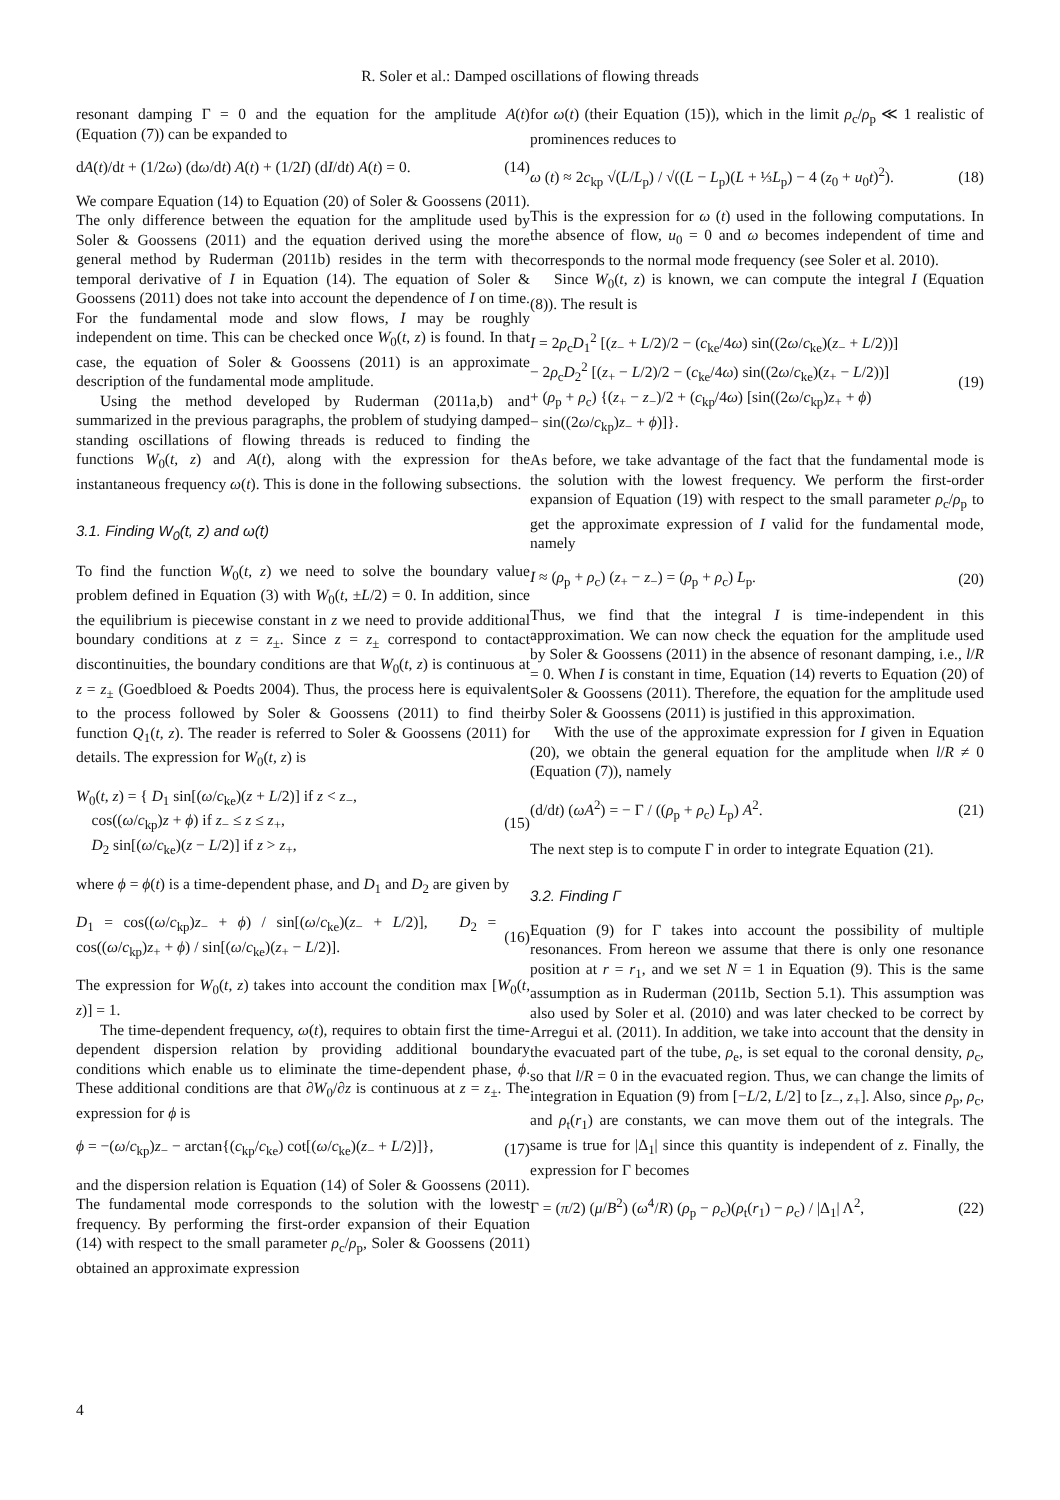R. Soler et al.: Damped oscillations of flowing threads
resonant damping Γ = 0 and the equation for the amplitude A(t) (Equation (7)) can be expanded to
dA(t)/dt + (1/2ω) (dω/dt) A(t) + (1/2I) (dI/dt) A(t) = 0. (14)
We compare Equation (14) to Equation (20) of Soler & Goossens (2011). The only difference between the equation for the amplitude used by Soler & Goossens (2011) and the equation derived using the more general method by Ruderman (2011b) resides in the term with the temporal derivative of I in Equation (14). The equation of Soler & Goossens (2011) does not take into account the dependence of I on time. For the fundamental mode and slow flows, I may be roughly independent on time. This can be checked once W<sub>0</sub>(t, z) is found. In that case, the equation of Soler & Goossens (2011) is an approximate description of the fundamental mode amplitude.
Using the method developed by Ruderman (2011a,b) and summarized in the previous paragraphs, the problem of studying damped standing oscillations of flowing threads is reduced to finding the functions W<sub>0</sub>(t, z) and A(t), along with the expression for the instantaneous frequency ω(t). This is done in the following subsections.
3.1. Finding W<sub>0</sub>(t, z) and ω(t)
To find the function W<sub>0</sub>(t, z) we need to solve the boundary value problem defined in Equation (3) with W<sub>0</sub>(t, ±L/2) = 0. In addition, since the equilibrium is piecewise constant in z we need to provide additional boundary conditions at z = z<sub>±</sub>. Since z = z<sub>±</sub> correspond to contact discontinuities, the boundary conditions are that W<sub>0</sub>(t, z) is continuous at z = z<sub>±</sub> (Goedbloed & Poedts 2004). Thus, the process here is equivalent to the process followed by Soler & Goossens (2011) to find their function Q<sub>1</sub>(t, z). The reader is referred to Soler & Goossens (2011) for details. The expression for W<sub>0</sub>(t, z) is
W<sub>0</sub>(t, z) = { D<sub>1</sub> sin[(ω/c<sub>ke</sub>)(z + L/2)] if z < z<sub>−</sub>,
cos((ω/c<sub>kp</sub>)z + ϕ) if z<sub>−</sub> ≤ z ≤ z<sub>+</sub>,
D<sub>2</sub> sin[(ω/c<sub>ke</sub>)(z − L/2)] if z > z<sub>+</sub>, (15)
where ϕ = ϕ(t) is a time-dependent phase, and D<sub>1</sub> and D<sub>2</sub> are given by
D<sub>1</sub> = cos((ω/c<sub>kp</sub>)z<sub>−</sub> + ϕ) / sin[(ω/c<sub>ke</sub>)(z<sub>−</sub> + L/2)], D<sub>2</sub> = cos((ω/c<sub>kp</sub>)z<sub>+</sub> + ϕ) / sin[(ω/c<sub>ke</sub>)(z<sub>+</sub> − L/2)]. (16)
The expression for W<sub>0</sub>(t, z) takes into account the condition max [W<sub>0</sub>(t, z)] = 1.
The time-dependent frequency, ω(t), requires to obtain first the time-dependent dispersion relation by providing additional boundary conditions which enable us to eliminate the time-dependent phase, ϕ. These additional conditions are that ∂W<sub>0</sub>/∂z is continuous at z = z<sub>±</sub>. The expression for ϕ is
ϕ = −(ω/c<sub>kp</sub>)z<sub>−</sub> − arctan{(c<sub>kp</sub>/c<sub>ke</sub>) cot[(ω/c<sub>ke</sub>)(z<sub>−</sub> + L/2)]}, (17)
and the dispersion relation is Equation (14) of Soler & Goossens (2011). The fundamental mode corresponds to the solution with the lowest frequency. By performing the first-order expansion of their Equation (14) with respect to the small parameter ρ<sub>c</sub>/ρ<sub>p</sub>, Soler & Goossens (2011) obtained an approximate expression
for ω(t) (their Equation (15)), which in the limit ρ<sub>c</sub>/ρ<sub>p</sub> ≪ 1 realistic of prominences reduces to
ω (t) ≈ 2c<sub>kp</sub> √(L/L<sub>p</sub>) / √((L − L<sub>p</sub>)(L + ⅓L<sub>p</sub>) − 4 (z<sub>0</sub> + u<sub>0</sub>t)<sup>2</sup>). (18)
This is the expression for ω (t) used in the following computations. In the absence of flow, u<sub>0</sub> = 0 and ω becomes independent of time and corresponds to the normal mode frequency (see Soler et al. 2010).
Since W<sub>0</sub>(t, z) is known, we can compute the integral I (Equation (8)). The result is
I = 2ρ<sub>c</sub>D<sub>1</sub><sup>2</sup> [(z<sub>−</sub> + L/2)/2 − (c<sub>ke</sub>/4ω) sin((2ω/c<sub>ke</sub>)(z<sub>−</sub> + L/2))]
− 2ρ<sub>c</sub>D<sub>2</sub><sup>2</sup> [(z<sub>+</sub> − L/2)/2 − (c<sub>ke</sub>/4ω) sin((2ω/c<sub>ke</sub>)(z<sub>+</sub> − L/2))]
+ (ρ<sub>p</sub> + ρ<sub>c</sub>) {(z<sub>+</sub> − z<sub>−</sub>)/2 + (c<sub>kp</sub>/4ω) [sin((2ω/c<sub>kp</sub>)z<sub>+</sub> + ϕ)
− sin((2ω/c<sub>kp</sub>)z<sub>−</sub> + ϕ)]}. (19)
As before, we take advantage of the fact that the fundamental mode is the solution with the lowest frequency. We perform the first-order expansion of Equation (19) with respect to the small parameter ρ<sub>c</sub>/ρ<sub>p</sub> to get the approximate expression of I valid for the fundamental mode, namely
I ≈ (ρ<sub>p</sub> + ρ<sub>c</sub>) (z<sub>+</sub> − z<sub>−</sub>) = (ρ<sub>p</sub> + ρ<sub>c</sub>) L<sub>p</sub>. (20)
Thus, we find that the integral I is time-independent in this approximation. We can now check the equation for the amplitude used by Soler & Goossens (2011) in the absence of resonant damping, i.e., l/R = 0. When I is constant in time, Equation (14) reverts to Equation (20) of Soler & Goossens (2011). Therefore, the equation for the amplitude used by Soler & Goossens (2011) is justified in this approximation.
With the use of the approximate expression for I given in Equation (20), we obtain the general equation for the amplitude when l/R ≠ 0 (Equation (7)), namely
(d/dt) (ωA<sup>2</sup>) = − Γ / ((ρ<sub>p</sub> + ρ<sub>c</sub>) L<sub>p</sub>) A<sup>2</sup>. (21)
The next step is to compute Γ in order to integrate Equation (21).
3.2. Finding Γ
Equation (9) for Γ takes into account the possibility of multiple resonances. From hereon we assume that there is only one resonance position at r = r<sub>1</sub>, and we set N = 1 in Equation (9). This is the same assumption as in Ruderman (2011b, Section 5.1). This assumption was also used by Soler et al. (2010) and was later checked to be correct by Arregui et al. (2011). In addition, we take into account that the density in the evacuated part of the tube, ρ<sub>e</sub>, is set equal to the coronal density, ρ<sub>c</sub>, so that l/R = 0 in the evacuated region. Thus, we can change the limits of integration in Equation (9) from [−L/2, L/2] to [z<sub>−</sub>, z<sub>+</sub>]. Also, since ρ<sub>p</sub>, ρ<sub>c</sub>, and ρ<sub>t</sub>(r<sub>1</sub>) are constants, we can move them out of the integrals. The same is true for |Δ<sub>1</sub>| since this quantity is independent of z. Finally, the expression for Γ becomes
Γ = (π/2) (μ/B<sup>2</sup>) (ω<sup>4</sup>/R) (ρ<sub>p</sub> − ρ<sub>c</sub>)(ρ<sub>t</sub>(r<sub>1</sub>) − ρ<sub>c</sub>) / |Δ<sub>1</sub>| Λ<sup>2</sup>, (22)
4